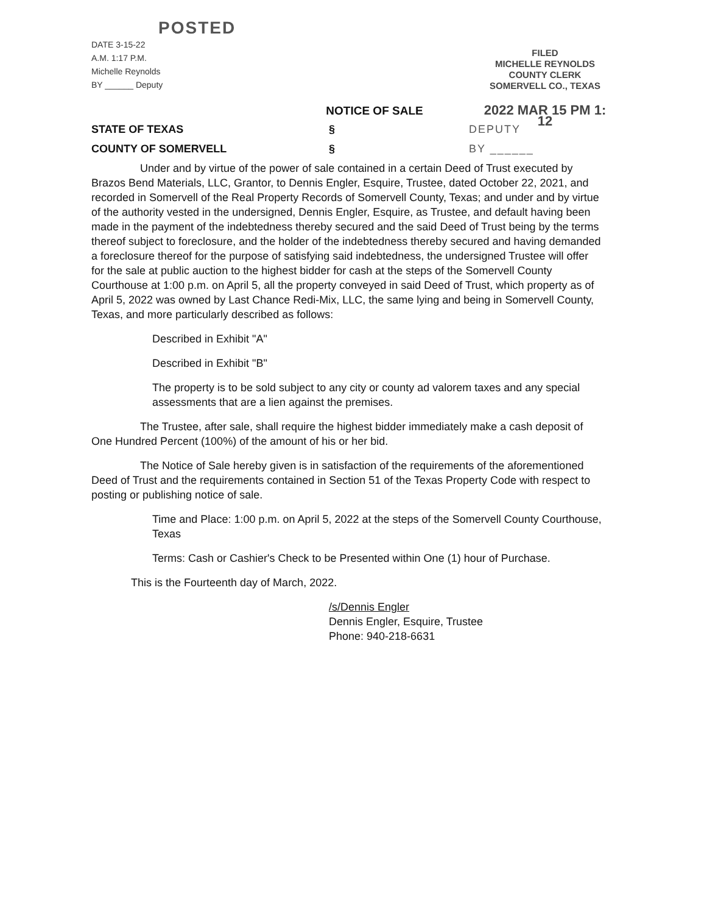POSTED
DATE 3-15-22
A.M. 1:17 P.M.
Michelle Reynolds
BY ______ Deputy
NOTICE OF SALE
FILED
MICHELLE REYNOLDS
COUNTY CLERK
SOMERVELL CO., TEXAS
2022 MAR 15 PM 1: 12
STATE OF TEXAS § DEPUTY
COUNTY OF SOMERVELL § BY ______
Under and by virtue of the power of sale contained in a certain Deed of Trust executed by Brazos Bend Materials, LLC, Grantor, to Dennis Engler, Esquire, Trustee, dated October 22, 2021, and recorded in Somervell of the Real Property Records of Somervell County, Texas; and under and by virtue of the authority vested in the undersigned, Dennis Engler, Esquire, as Trustee, and default having been made in the payment of the indebtedness thereby secured and the said Deed of Trust being by the terms thereof subject to foreclosure, and the holder of the indebtedness thereby secured and having demanded a foreclosure thereof for the purpose of satisfying said indebtedness, the undersigned Trustee will offer for the sale at public auction to the highest bidder for cash at the steps of the Somervell County Courthouse at 1:00 p.m. on April 5, all the property conveyed in said Deed of Trust, which property as of April 5, 2022 was owned by Last Chance Redi-Mix, LLC, the same lying and being in Somervell County, Texas, and more particularly described as follows:
Described in Exhibit "A"
Described in Exhibit "B"
The property is to be sold subject to any city or county ad valorem taxes and any special assessments that are a lien against the premises.
The Trustee, after sale, shall require the highest bidder immediately make a cash deposit of One Hundred Percent (100%) of the amount of his or her bid.
The Notice of Sale hereby given is in satisfaction of the requirements of the aforementioned Deed of Trust and the requirements contained in Section 51 of the Texas Property Code with respect to posting or publishing notice of sale.
Time and Place: 1:00 p.m. on April 5, 2022 at the steps of the Somervell County Courthouse, Texas
Terms: Cash or Cashier's Check to be Presented within One (1) hour of Purchase.
This is the Fourteenth day of March, 2022.
/s/Dennis Engler
Dennis Engler, Esquire, Trustee
Phone: 940-218-6631